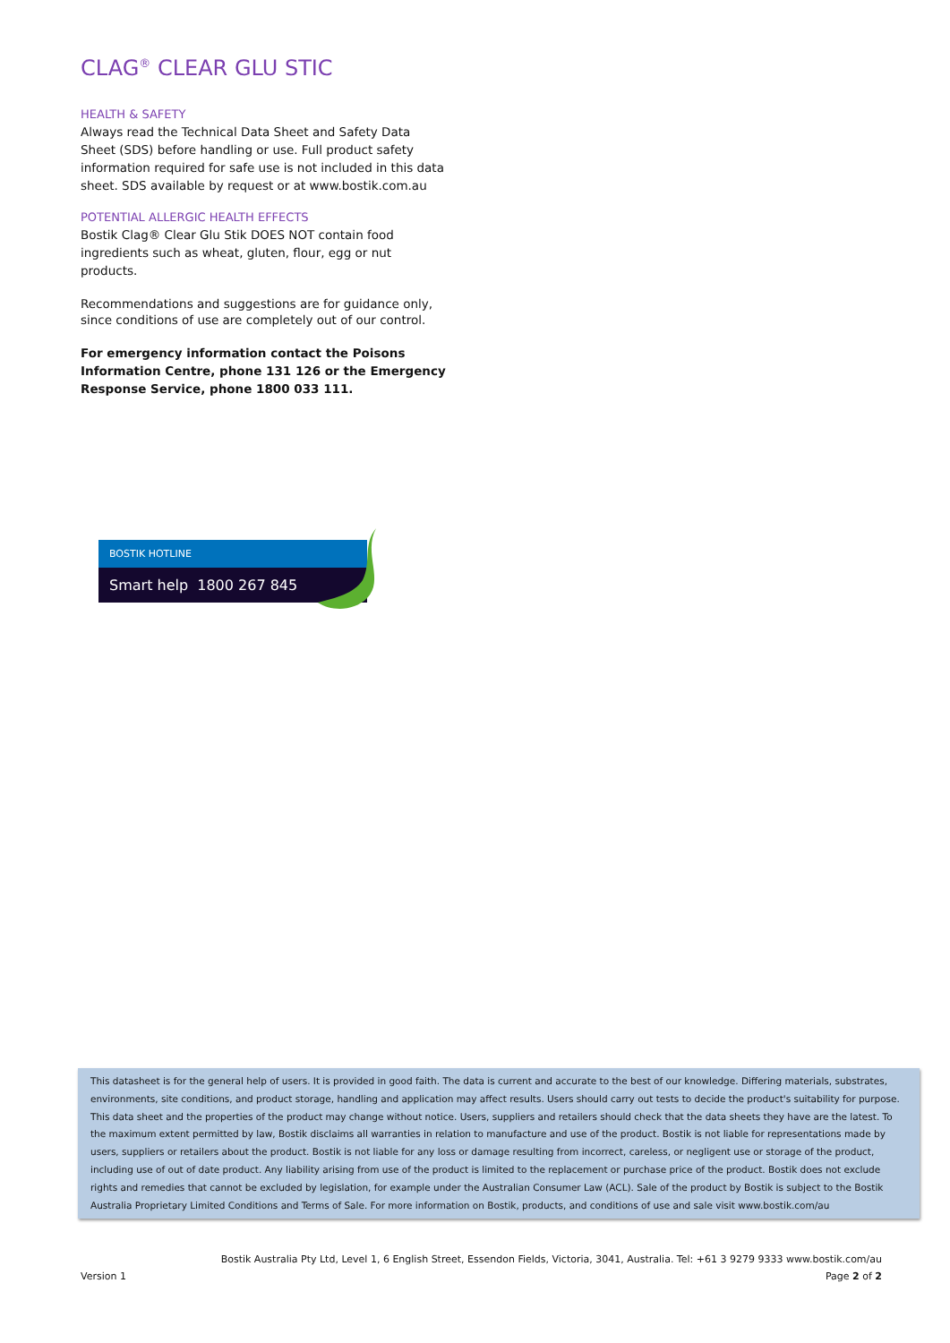CLAG<sup>®</sup> CLEAR GLU STIC
HEALTH & SAFETY
Always read the Technical Data Sheet and Safety Data Sheet (SDS) before handling or use. Full product safety information required for safe use is not included in this data sheet. SDS available by request or at www.bostik.com.au
POTENTIAL ALLERGIC HEALTH EFFECTS
Bostik Clag® Clear Glu Stik DOES NOT contain food ingredients such as wheat, gluten, flour, egg or nut products.
Recommendations and suggestions are for guidance only, since conditions of use are completely out of our control.
For emergency information contact the Poisons Information Centre, phone 131 126 or the Emergency Response Service, phone 1800 033 111.
BOSTIK HOTLINE
Smart help 1800 267 845
This datasheet is for the general help of users. It is provided in good faith. The data is current and accurate to the best of our knowledge. Differing materials, substrates, environments, site conditions, and product storage, handling and application may affect results. Users should carry out tests to decide the product's suitability for purpose. This data sheet and the properties of the product may change without notice. Users, suppliers and retailers should check that the data sheets they have are the latest. To the maximum extent permitted by law, Bostik disclaims all warranties in relation to manufacture and use of the product. Bostik is not liable for representations made by users, suppliers or retailers about the product. Bostik is not liable for any loss or damage resulting from incorrect, careless, or negligent use or storage of the product, including use of out of date product. Any liability arising from use of the product is limited to the replacement or purchase price of the product. Bostik does not exclude rights and remedies that cannot be excluded by legislation, for example under the Australian Consumer Law (ACL). Sale of the product by Bostik is subject to the Bostik Australia Proprietary Limited Conditions and Terms of Sale. For more information on Bostik, products, and conditions of use and sale visit www.bostik.com/au
Bostik Australia Pty Ltd, Level 1, 6 English Street, Essendon Fields, Victoria, 3041, Australia. Tel: +61 3 9279 9333 www.bostik.com/au
Version 1 Page 2 of 2